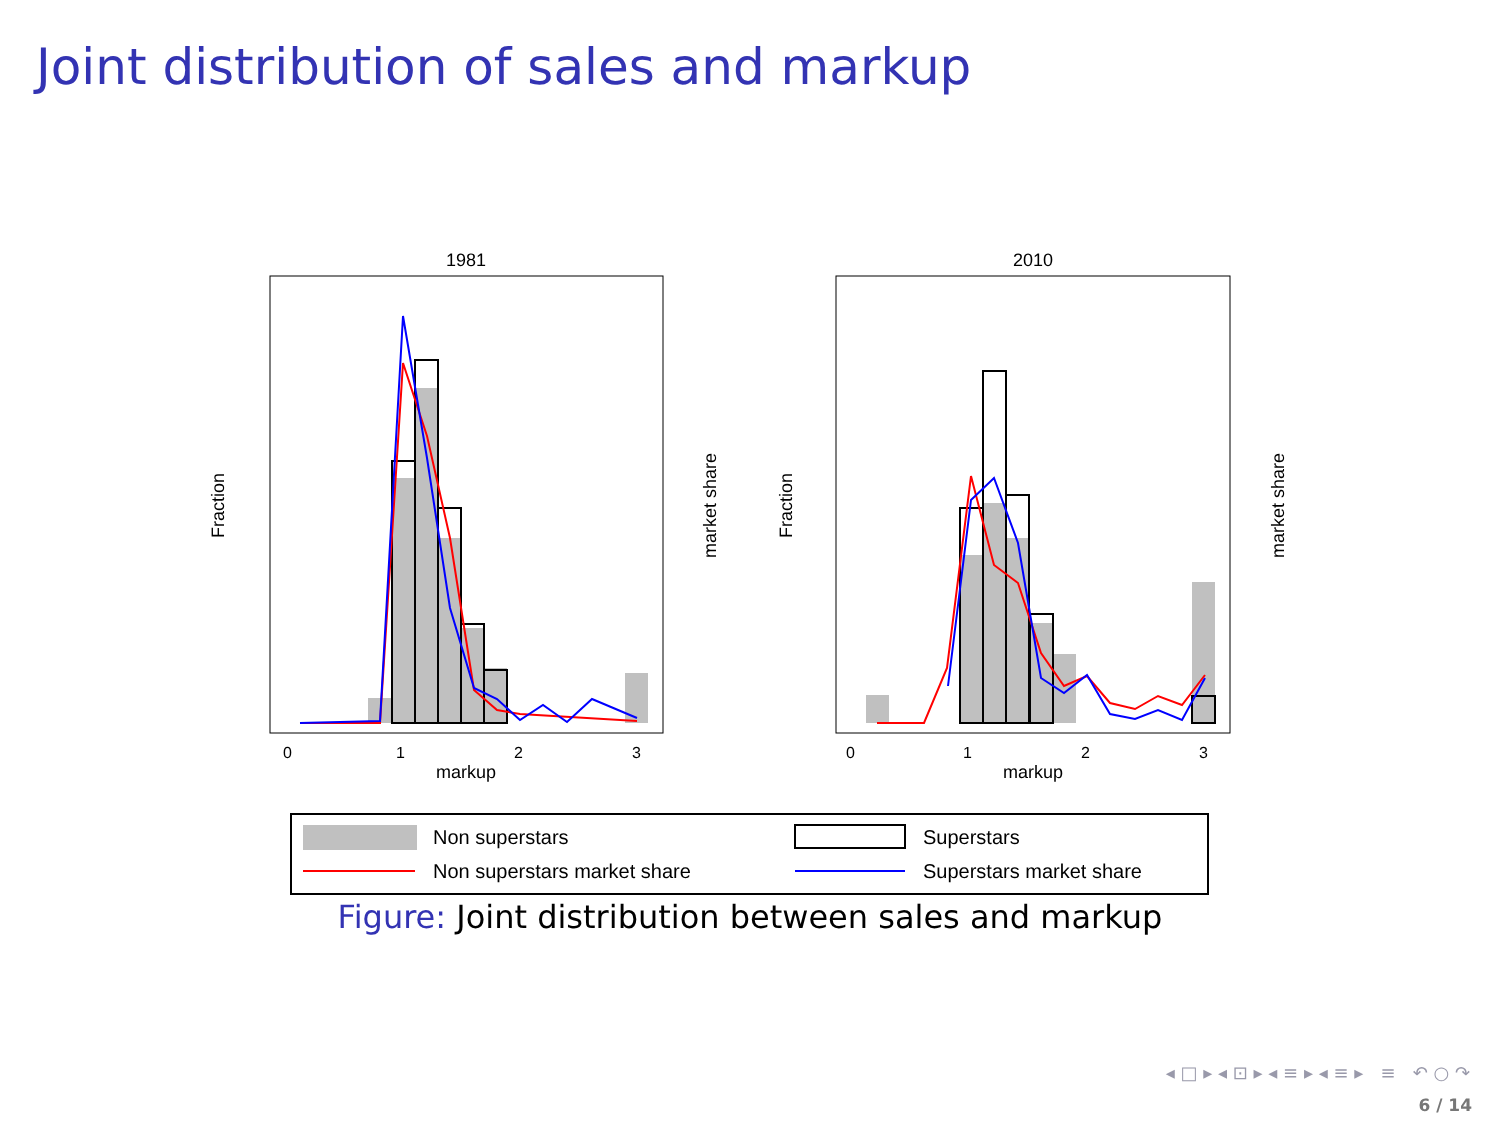Joint distribution of sales and markup
1981
0
1
2
3
markup
Fraction
market share
2010
0
1
2
3
markup
Fraction
market share
Non superstars
Superstars
Non superstars market share
Superstars market share
Figure: Joint distribution between sales and markup
◂ □ ▸ ◂ ⊡ ▸ ◂ ≡ ▸ ◂ ≡ ▸ ≡ ↶ ○ ↷
6 / 14